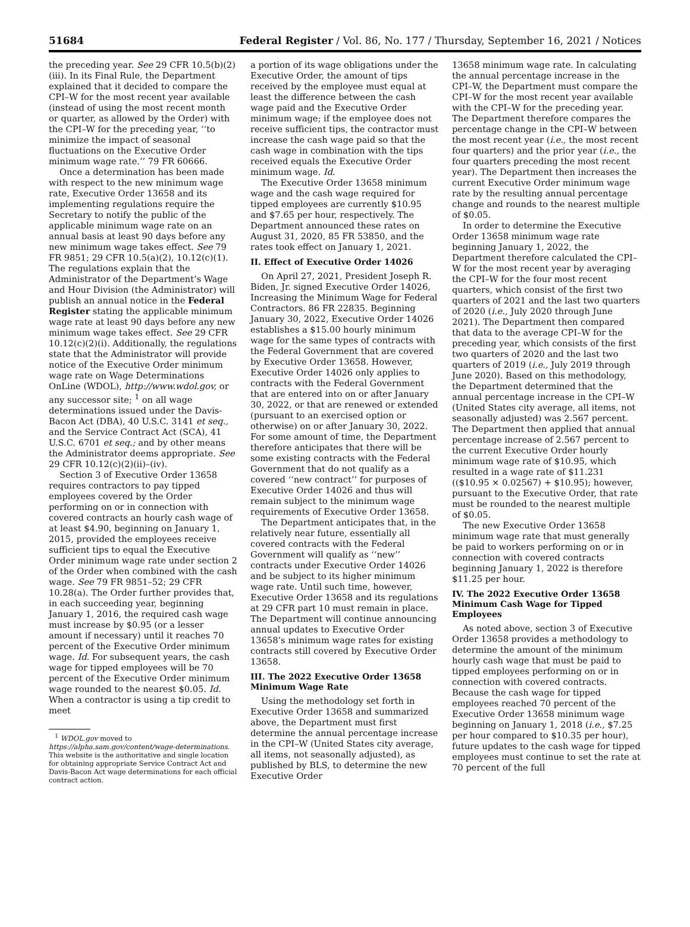51684 Federal Register / Vol. 86, No. 177 / Thursday, September 16, 2021 / Notices
the preceding year. See 29 CFR 10.5(b)(2)(iii). In its Final Rule, the Department explained that it decided to compare the CPI–W for the most recent year available (instead of using the most recent month or quarter, as allowed by the Order) with the CPI–W for the preceding year, ‘‘to minimize the impact of seasonal fluctuations on the Executive Order minimum wage rate.’’ 79 FR 60666.
Once a determination has been made with respect to the new minimum wage rate, Executive Order 13658 and its implementing regulations require the Secretary to notify the public of the applicable minimum wage rate on an annual basis at least 90 days before any new minimum wage takes effect. See 79 FR 9851; 29 CFR 10.5(a)(2), 10.12(c)(1). The regulations explain that the Administrator of the Department’s Wage and Hour Division (the Administrator) will publish an annual notice in the Federal Register stating the applicable minimum wage rate at least 90 days before any new minimum wage takes effect. See 29 CFR 10.12(c)(2)(i). Additionally, the regulations state that the Administrator will provide notice of the Executive Order minimum wage rate on Wage Determinations OnLine (WDOL), http://www.wdol.gov, or any successor site; <sup>1</sup> on all wage determinations issued under the Davis-Bacon Act (DBA), 40 U.S.C. 3141 et seq., and the Service Contract Act (SCA), 41 U.S.C. 6701 et seq.; and by other means the Administrator deems appropriate. See 29 CFR 10.12(c)(2)(ii)–(iv).
Section 3 of Executive Order 13658 requires contractors to pay tipped employees covered by the Order performing on or in connection with covered contracts an hourly cash wage of at least $4.90, beginning on January 1, 2015, provided the employees receive sufficient tips to equal the Executive Order minimum wage rate under section 2 of the Order when combined with the cash wage. See 79 FR 9851–52; 29 CFR 10.28(a). The Order further provides that, in each succeeding year, beginning January 1, 2016, the required cash wage must increase by $0.95 (or a lesser amount if necessary) until it reaches 70 percent of the Executive Order minimum wage. Id. For subsequent years, the cash wage for tipped employees will be 70 percent of the Executive Order minimum wage rounded to the nearest $0.05. Id. When a contractor is using a tip credit to meet
<sup>1</sup> WDOL.gov moved to https://alpha.sam.gov/content/wage-determinations. This website is the authoritative and single location for obtaining appropriate Service Contract Act and Davis-Bacon Act wage determinations for each official contract action.
a portion of its wage obligations under the Executive Order, the amount of tips received by the employee must equal at least the difference between the cash wage paid and the Executive Order minimum wage; if the employee does not receive sufficient tips, the contractor must increase the cash wage paid so that the cash wage in combination with the tips received equals the Executive Order minimum wage. Id.
The Executive Order 13658 minimum wage and the cash wage required for tipped employees are currently $10.95 and $7.65 per hour, respectively. The Department announced these rates on August 31, 2020, 85 FR 53850, and the rates took effect on January 1, 2021.
II. Effect of Executive Order 14026
On April 27, 2021, President Joseph R. Biden, Jr. signed Executive Order 14026, Increasing the Minimum Wage for Federal Contractors. 86 FR 22835. Beginning January 30, 2022, Executive Order 14026 establishes a $15.00 hourly minimum wage for the same types of contracts with the Federal Government that are covered by Executive Order 13658. However, Executive Order 14026 only applies to contracts with the Federal Government that are entered into on or after January 30, 2022, or that are renewed or extended (pursuant to an exercised option or otherwise) on or after January 30, 2022. For some amount of time, the Department therefore anticipates that there will be some existing contracts with the Federal Government that do not qualify as a covered ‘‘new contract’’ for purposes of Executive Order 14026 and thus will remain subject to the minimum wage requirements of Executive Order 13658.
The Department anticipates that, in the relatively near future, essentially all covered contracts with the Federal Government will qualify as ‘‘new’’ contracts under Executive Order 14026 and be subject to its higher minimum wage rate. Until such time, however, Executive Order 13658 and its regulations at 29 CFR part 10 must remain in place. The Department will continue announcing annual updates to Executive Order 13658’s minimum wage rates for existing contracts still covered by Executive Order 13658.
III. The 2022 Executive Order 13658 Minimum Wage Rate
Using the methodology set forth in Executive Order 13658 and summarized above, the Department must first determine the annual percentage increase in the CPI–W (United States city average, all items, not seasonally adjusted), as published by BLS, to determine the new Executive Order
13658 minimum wage rate. In calculating the annual percentage increase in the CPI–W, the Department must compare the CPI–W for the most recent year available with the CPI–W for the preceding year. The Department therefore compares the percentage change in the CPI–W between the most recent year (i.e., the most recent four quarters) and the prior year (i.e., the four quarters preceding the most recent year). The Department then increases the current Executive Order minimum wage rate by the resulting annual percentage change and rounds to the nearest multiple of $0.05.
In order to determine the Executive Order 13658 minimum wage rate beginning January 1, 2022, the Department therefore calculated the CPI–W for the most recent year by averaging the CPI–W for the four most recent quarters, which consist of the first two quarters of 2021 and the last two quarters of 2020 (i.e., July 2020 through June 2021). The Department then compared that data to the average CPI–W for the preceding year, which consists of the first two quarters of 2020 and the last two quarters of 2019 (i.e., July 2019 through June 2020). Based on this methodology, the Department determined that the annual percentage increase in the CPI–W (United States city average, all items, not seasonally adjusted) was 2.567 percent. The Department then applied that annual percentage increase of 2.567 percent to the current Executive Order hourly minimum wage rate of $10.95, which resulted in a wage rate of $11.231 (($10.95 × 0.02567) + $10.95); however, pursuant to the Executive Order, that rate must be rounded to the nearest multiple of $0.05.
The new Executive Order 13658 minimum wage rate that must generally be paid to workers performing on or in connection with covered contracts beginning January 1, 2022 is therefore $11.25 per hour.
IV. The 2022 Executive Order 13658 Minimum Cash Wage for Tipped Employees
As noted above, section 3 of Executive Order 13658 provides a methodology to determine the amount of the minimum hourly cash wage that must be paid to tipped employees performing on or in connection with covered contracts. Because the cash wage for tipped employees reached 70 percent of the Executive Order 13658 minimum wage beginning on January 1, 2018 (i.e., $7.25 per hour compared to $10.35 per hour), future updates to the cash wage for tipped employees must continue to set the rate at 70 percent of the full